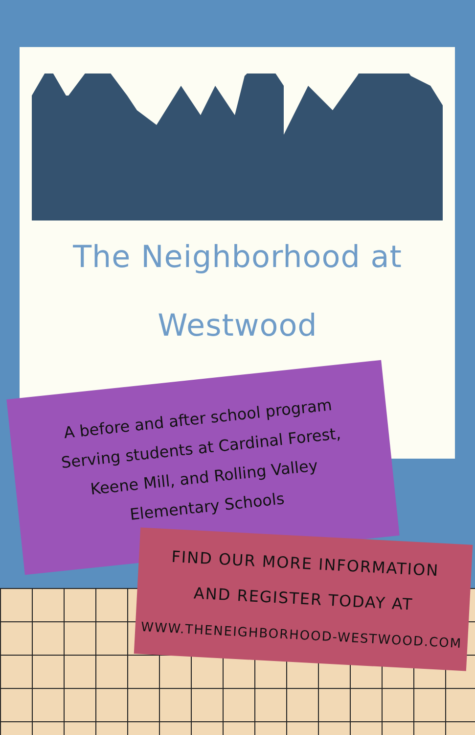The Neighborhood at
Westwood
A before and after school program
Serving students at Cardinal Forest,
Keene Mill, and Rolling Valley
Elementary Schools
FIND OUR MORE INFORMATION
AND REGISTER TODAY AT
WWW.THENEIGHBORHOOD-WESTWOOD.COM